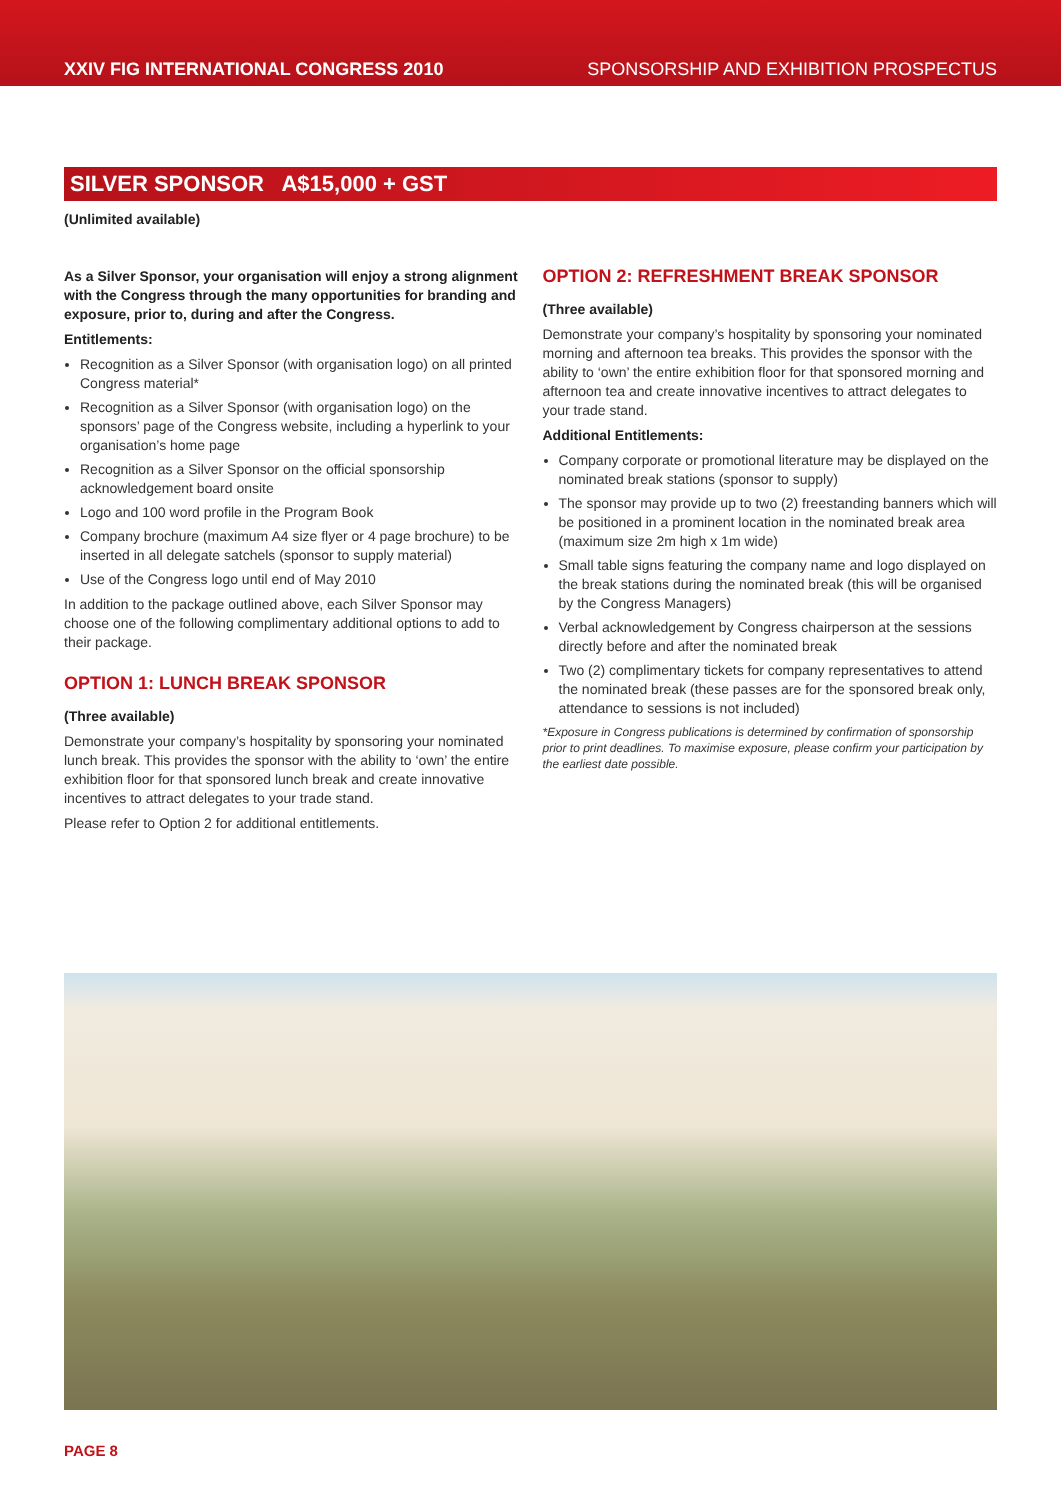XXIV FIG INTERNATIONAL CONGRESS 2010 SPONSORSHIP AND EXHIBITION PROSPECTUS
SILVER SPONSOR A$15,000 + GST
(Unlimited available)
As a Silver Sponsor, your organisation will enjoy a strong alignment with the Congress through the many opportunities for branding and exposure, prior to, during and after the Congress.
Entitlements:
Recognition as a Silver Sponsor (with organisation logo) on all printed Congress material*
Recognition as a Silver Sponsor (with organisation logo) on the sponsors’ page of the Congress website, including a hyperlink to your organisation’s home page
Recognition as a Silver Sponsor on the official sponsorship acknowledgement board onsite
Logo and 100 word profile in the Program Book
Company brochure (maximum A4 size flyer or 4 page brochure) to be inserted in all delegate satchels (sponsor to supply material)
Use of the Congress logo until end of May 2010
In addition to the package outlined above, each Silver Sponsor may choose one of the following complimentary additional options to add to their package.
OPTION 1: LUNCH BREAK SPONSOR
(Three available)
Demonstrate your company’s hospitality by sponsoring your nominated lunch break. This provides the sponsor with the ability to ‘own’ the entire exhibition floor for that sponsored lunch break and create innovative incentives to attract delegates to your trade stand.
Please refer to Option 2 for additional entitlements.
OPTION 2: REFRESHMENT BREAK SPONSOR
(Three available)
Demonstrate your company’s hospitality by sponsoring your nominated morning and afternoon tea breaks. This provides the sponsor with the ability to ‘own’ the entire exhibition floor for that sponsored morning and afternoon tea and create innovative incentives to attract delegates to your trade stand.
Additional Entitlements:
Company corporate or promotional literature may be displayed on the nominated break stations (sponsor to supply)
The sponsor may provide up to two (2) freestanding banners which will be positioned in a prominent location in the nominated break area (maximum size 2m high x 1m wide)
Small table signs featuring the company name and logo displayed on the break stations during the nominated break (this will be organised by the Congress Managers)
Verbal acknowledgement by Congress chairperson at the sessions directly before and after the nominated break
Two (2) complimentary tickets for company representatives to attend the nominated break (these passes are for the sponsored break only, attendance to sessions is not included)
*Exposure in Congress publications is determined by confirmation of sponsorship prior to print deadlines. To maximise exposure, please confirm your participation by the earliest date possible.
PAGE 8